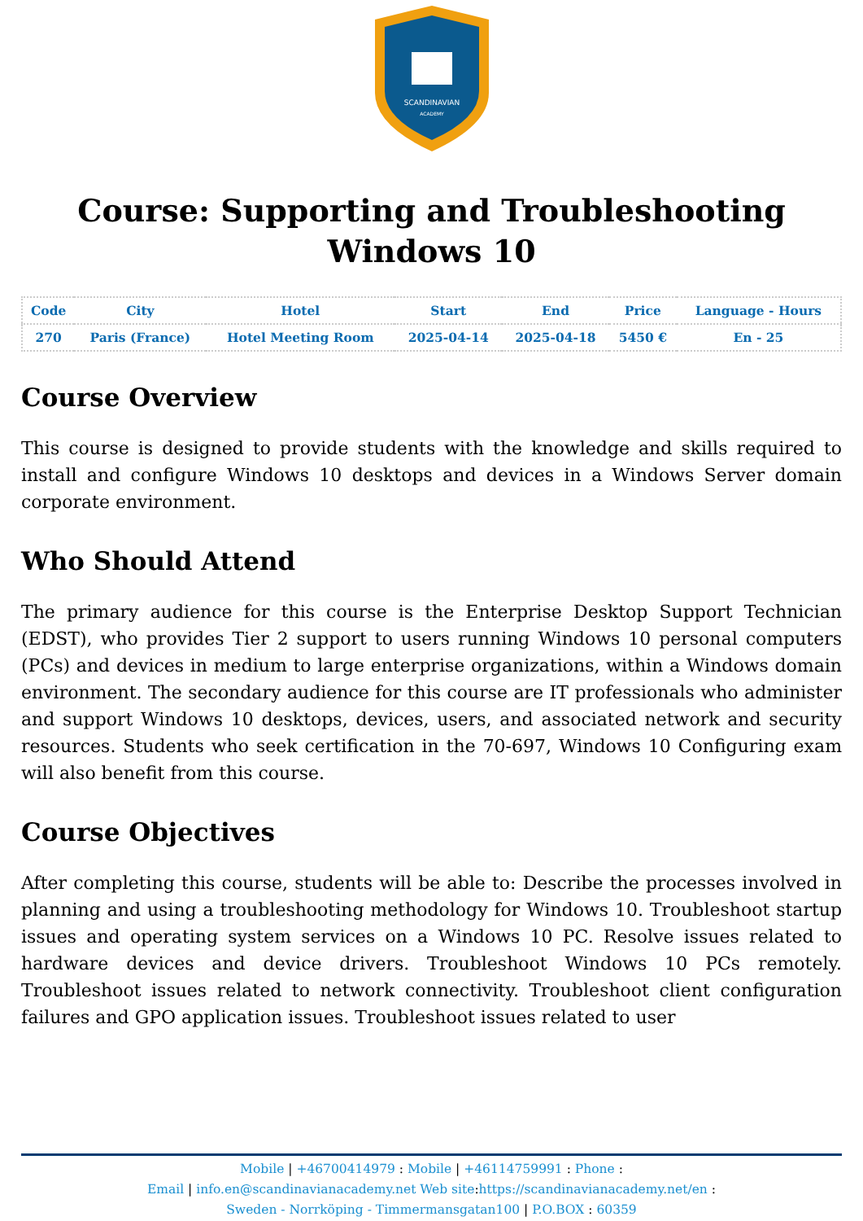SCANDINAVIAN
ACADEMY
Course: Supporting and Troubleshooting Windows 10
| Code | City | Hotel | Start | End | Price | Language - Hours |
| --- | --- | --- | --- | --- | --- | --- |
| 270 | Paris (France) | Hotel Meeting Room | 2025-04-14 | 2025-04-18 | 5450 € | En - 25 |
Course Overview
This course is designed to provide students with the knowledge and skills required to install and configure Windows 10 desktops and devices in a Windows Server domain corporate environment.
Who Should Attend
The primary audience for this course is the Enterprise Desktop Support Technician (EDST), who provides Tier 2 support to users running Windows 10 personal computers (PCs) and devices in medium to large enterprise organizations, within a Windows domain environment. The secondary audience for this course are IT professionals who administer and support Windows 10 desktops, devices, users, and associated network and security resources. Students who seek certification in the 70-697, Windows 10 Configuring exam will also benefit from this course.
Course Objectives
After completing this course, students will be able to: Describe the processes involved in planning and using a troubleshooting methodology for Windows 10. Troubleshoot startup issues and operating system services on a Windows 10 PC. Resolve issues related to hardware devices and device drivers. Troubleshoot Windows 10 PCs remotely. Troubleshoot issues related to network connectivity. Troubleshoot client configuration failures and GPO application issues. Troubleshoot issues related to user
Mobile | +46700414979 : Mobile | +46114759991 : Phone :
Email | info.en@scandinavianacademy.net Web site: https://scandinavianacademy.net/en :
Sweden - Norrköping - Timmermansgatan100 | P.O.BOX : 60359